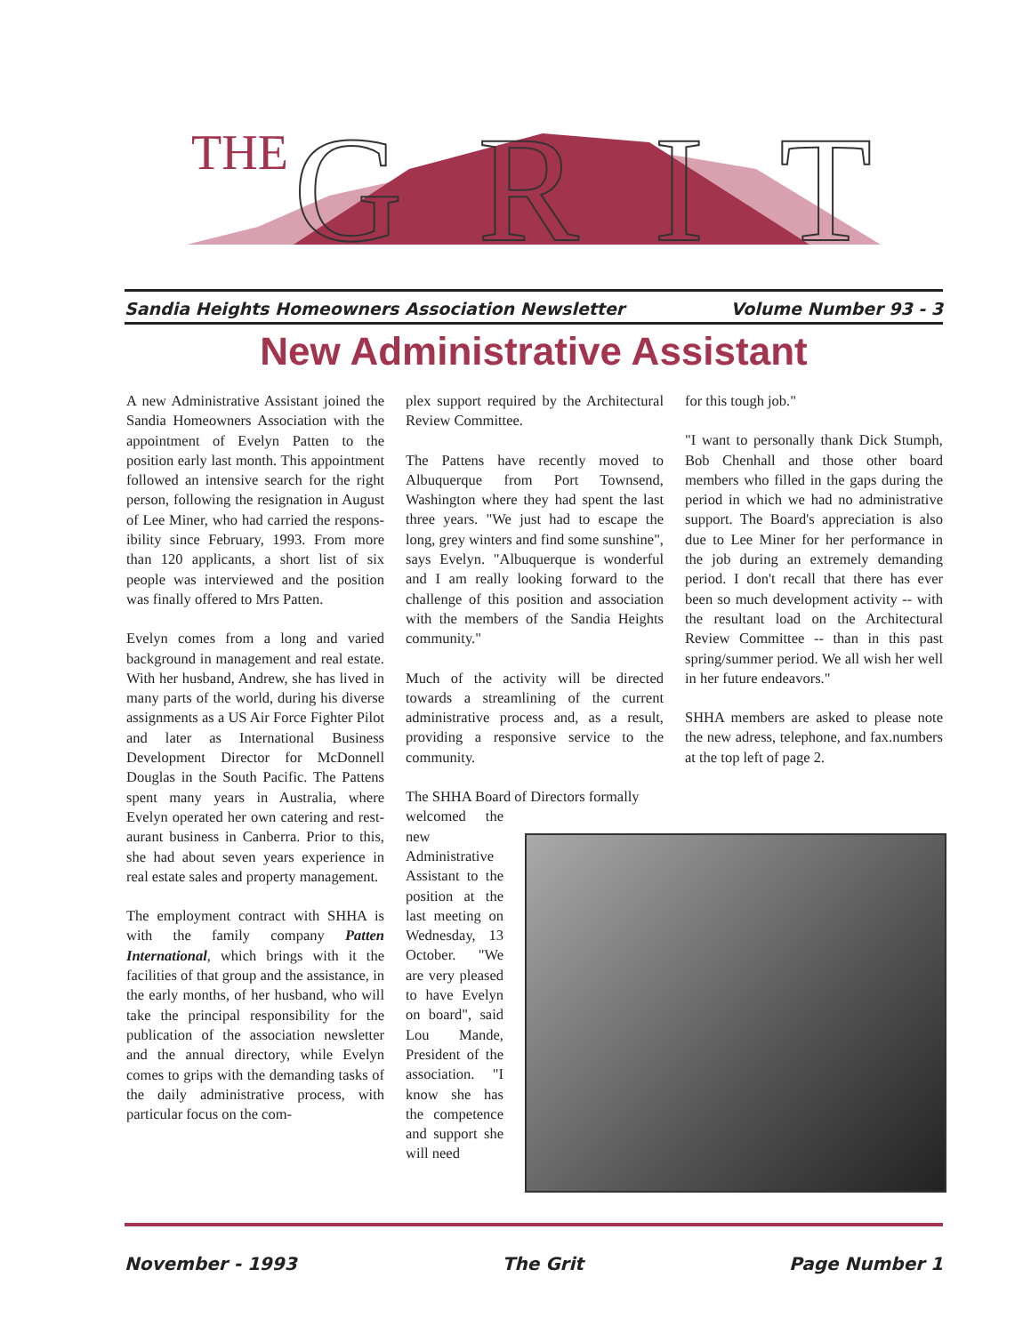THE
GRIT
Sandia Heights Homeowners Association Newsletter Volume Number 93 - 3
New Administrative Assistant
A new Administrative Assistant joined the Sandia Homeowners Association with the appointment of Evelyn Patten to the position early last month. This appointment followed an intensive search for the right person, following the resignation in August of Lee Miner, who had carried the respons-ibility since February, 1993. From more than 120 applicants, a short list of six people was interviewed and the position was finally offered to Mrs Patten.
Evelyn comes from a long and varied background in management and real estate. With her husband, Andrew, she has lived in many parts of the world, during his diverse assignments as a US Air Force Fighter Pilot and later as International Business Development Director for McDonnell Douglas in the South Pacific. The Pattens spent many years in Australia, where Evelyn operated her own catering and rest-aurant business in Canberra. Prior to this, she had about seven years experience in real estate sales and property management.
The employment contract with SHHA is with the family company Patten International, which brings with it the facilities of that group and the assistance, in the early months, of her husband, who will take the principal responsibility for the publication of the association newsletter and the annual directory, while Evelyn comes to grips with the demanding tasks of the daily administrative process, with particular focus on the com-
plex support required by the Architectural Review Committee.
The Pattens have recently moved to Albuquerque from Port Townsend, Washington where they had spent the last three years. "We just had to escape the long, grey winters and find some sunshine", says Evelyn. "Albuquerque is wonderful and I am really looking forward to the challenge of this position and association with the members of the Sandia Heights community."
Much of the activity will be directed towards a streamlining of the current administrative process and, as a result, providing a responsive service to the community.
The SHHA Board of Directors formally
welcomed the new Administrative Assistant to the position at the last meeting on Wednesday, 13 October. "We are very pleased to have Evelyn on board", said Lou Mande, President of the association. "I know she has the competence and support she will need
for this tough job."
"I want to personally thank Dick Stumph, Bob Chenhall and those other board members who filled in the gaps during the period in which we had no administrative support. The Board's appreciation is also due to Lee Miner for her performance in the job during an extremely demanding period. I don't recall that there has ever been so much development activity -- with the resultant load on the Architectural Review Committee -- than in this past spring/summer period. We all wish her well in her future endeavors."
SHHA members are asked to please note the new adress, telephone, and fax.numbers at the top left of page 2.
November - 1993 The Grit Page Number 1